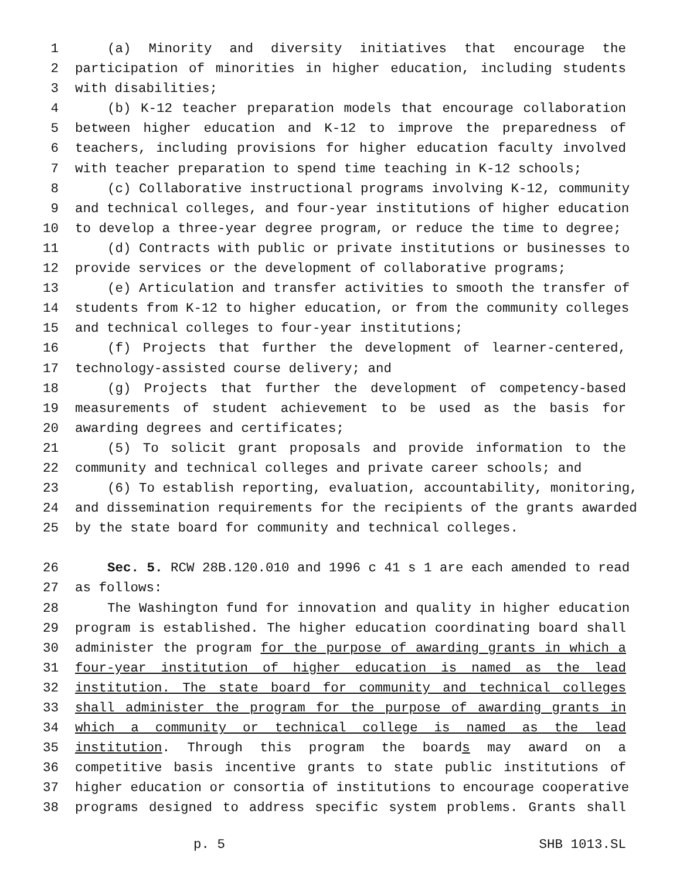1 (a) Minority and diversity initiatives that encourage the
2 participation of minorities in higher education, including students
3 with disabilities;
4 (b) K-12 teacher preparation models that encourage collaboration
5 between higher education and K-12 to improve the preparedness of
6 teachers, including provisions for higher education faculty involved
7 with teacher preparation to spend time teaching in K-12 schools;
8 (c) Collaborative instructional programs involving K-12, community
9 and technical colleges, and four-year institutions of higher education
10 to develop a three-year degree program, or reduce the time to degree;
11 (d) Contracts with public or private institutions or businesses to
12 provide services or the development of collaborative programs;
13 (e) Articulation and transfer activities to smooth the transfer of
14 students from K-12 to higher education, or from the community colleges
15 and technical colleges to four-year institutions;
16 (f) Projects that further the development of learner-centered,
17 technology-assisted course delivery; and
18 (g) Projects that further the development of competency-based
19 measurements of student achievement to be used as the basis for
20 awarding degrees and certificates;
21 (5) To solicit grant proposals and provide information to the
22 community and technical colleges and private career schools; and
23 (6) To establish reporting, evaluation, accountability, monitoring,
24 and dissemination requirements for the recipients of the grants awarded
25 by the state board for community and technical colleges.
26 Sec. 5. RCW 28B.120.010 and 1996 c 41 s 1 are each amended to read
27 as follows:
28 The Washington fund for innovation and quality in higher education
29 program is established. The higher education coordinating board shall
30 administer the program for the purpose of awarding grants in which a
31 four-year institution of higher education is named as the lead
32 institution. The state board for community and technical colleges
33 shall administer the program for the purpose of awarding grants in
34 which a community or technical college is named as the lead
35 institution. Through this program the boards may award on a
36 competitive basis incentive grants to state public institutions of
37 higher education or consortia of institutions to encourage cooperative
38 programs designed to address specific system problems. Grants shall
p. 5 SHB 1013.SL